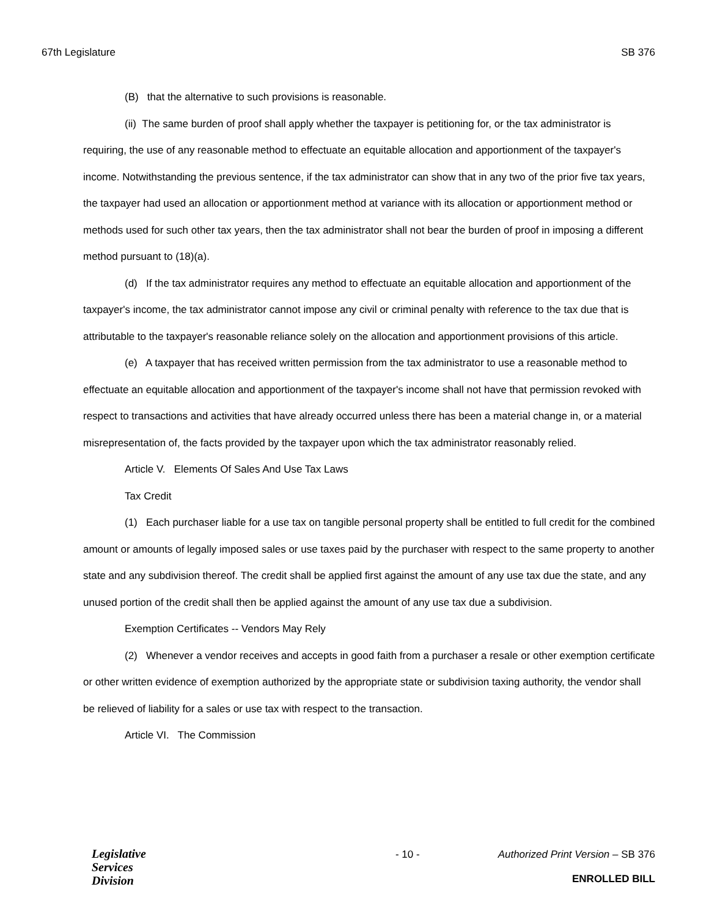67th Legislature SB 376
(B) that the alternative to such provisions is reasonable.
(ii) The same burden of proof shall apply whether the taxpayer is petitioning for, or the tax administrator is requiring, the use of any reasonable method to effectuate an equitable allocation and apportionment of the taxpayer's income. Notwithstanding the previous sentence, if the tax administrator can show that in any two of the prior five tax years, the taxpayer had used an allocation or apportionment method at variance with its allocation or apportionment method or methods used for such other tax years, then the tax administrator shall not bear the burden of proof in imposing a different method pursuant to (18)(a).
(d) If the tax administrator requires any method to effectuate an equitable allocation and apportionment of the taxpayer's income, the tax administrator cannot impose any civil or criminal penalty with reference to the tax due that is attributable to the taxpayer's reasonable reliance solely on the allocation and apportionment provisions of this article.
(e) A taxpayer that has received written permission from the tax administrator to use a reasonable method to effectuate an equitable allocation and apportionment of the taxpayer's income shall not have that permission revoked with respect to transactions and activities that have already occurred unless there has been a material change in, or a material misrepresentation of, the facts provided by the taxpayer upon which the tax administrator reasonably relied.
Article V. Elements Of Sales And Use Tax Laws
Tax Credit
(1) Each purchaser liable for a use tax on tangible personal property shall be entitled to full credit for the combined amount or amounts of legally imposed sales or use taxes paid by the purchaser with respect to the same property to another state and any subdivision thereof. The credit shall be applied first against the amount of any use tax due the state, and any unused portion of the credit shall then be applied against the amount of any use tax due a subdivision.
Exemption Certificates -- Vendors May Rely
(2) Whenever a vendor receives and accepts in good faith from a purchaser a resale or other exemption certificate or other written evidence of exemption authorized by the appropriate state or subdivision taxing authority, the vendor shall be relieved of liability for a sales or use tax with respect to the transaction.
Article VI. The Commission
Legislative
Services
Division
- 10 - Authorized Print Version – SB 376
ENROLLED BILL